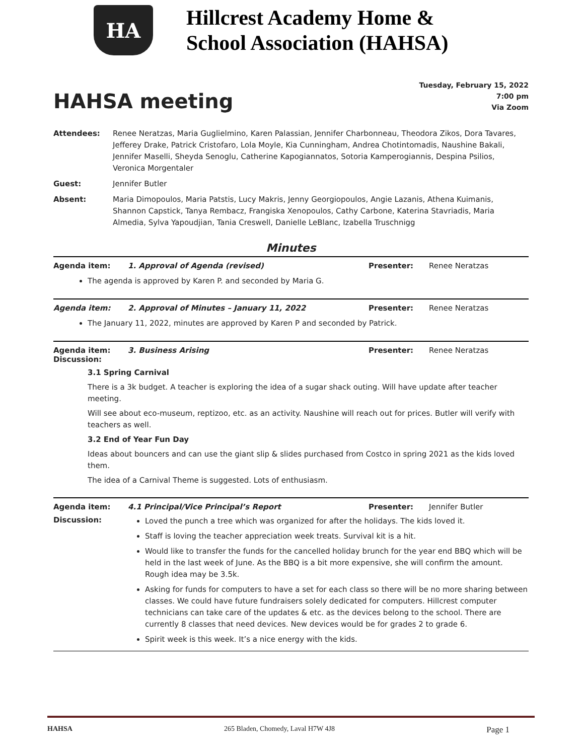HA
Hillcrest Academy Home &
School Association (HAHSA)
HAHSA meeting
Tuesday, February 15, 2022
7:00 pm
Via Zoom
| Attendees: | Renee Neratzas, Maria Guglielmino, Karen Palassian, Jennifer Charbonneau, Theodora Zikos, Dora Tavares, Jefferey Drake, Patrick Cristofaro, Lola Moyle, Kia Cunningham, Andrea Chotintomadis, Naushine Bakali, Jennifer Maselli, Sheyda Senoglu, Catherine Kapogiannatos, Sotoria Kamperogiannis, Despina Psilios, Veronica Morgentaler |
| Guest: | Jennifer Butler |
| Absent: | Maria Dimopoulos, Maria Patstis, Lucy Makris, Jenny Georgiopoulos, Angie Lazanis, Athena Kuimanis, Shannon Capstick, Tanya Rembacz, Frangiska Xenopoulos, Cathy Carbone, Katerina Stavriadis, Maria Almedia, Sylva Yapoudjian, Tania Creswell, Danielle LeBlanc, Izabella Truschnigg |
Minutes
Agenda item: 1. Approval of Agenda (revised) Presenter: Renee Neratzas
The agenda is approved by Karen P. and seconded by Maria G.
Agenda item: 2. Approval of Minutes – January 11, 2022 Presenter: Renee Neratzas
The January 11, 2022, minutes are approved by Karen P and seconded by Patrick.
Agenda item: 3. Business Arising Presenter: Renee Neratzas
Discussion:
3.1 Spring Carnival
There is a 3k budget. A teacher is exploring the idea of a sugar shack outing. Will have update after teacher meeting.
Will see about eco-museum, reptizoo, etc. as an activity. Naushine will reach out for prices. Butler will verify with teachers as well.
3.2 End of Year Fun Day
Ideas about bouncers and can use the giant slip & slides purchased from Costco in spring 2021 as the kids loved them.
The idea of a Carnival Theme is suggested. Lots of enthusiasm.
Agenda item: 4.1 Principal/Vice Principal’s Report Presenter: Jennifer Butler
Discussion:
Loved the punch a tree which was organized for after the holidays. The kids loved it.
Staff is loving the teacher appreciation week treats. Survival kit is a hit.
Would like to transfer the funds for the cancelled holiday brunch for the year end BBQ which will be held in the last week of June. As the BBQ is a bit more expensive, she will confirm the amount. Rough idea may be 3.5k.
Asking for funds for computers to have a set for each class so there will be no more sharing between classes. We could have future fundraisers solely dedicated for computers. Hillcrest computer technicians can take care of the updates & etc. as the devices belong to the school. There are currently 8 classes that need devices. New devices would be for grades 2 to grade 6.
Spirit week is this week. It’s a nice energy with the kids.
HAHSA 265 Bladen, Chomedy, Laval H7W 4J8 Page 1